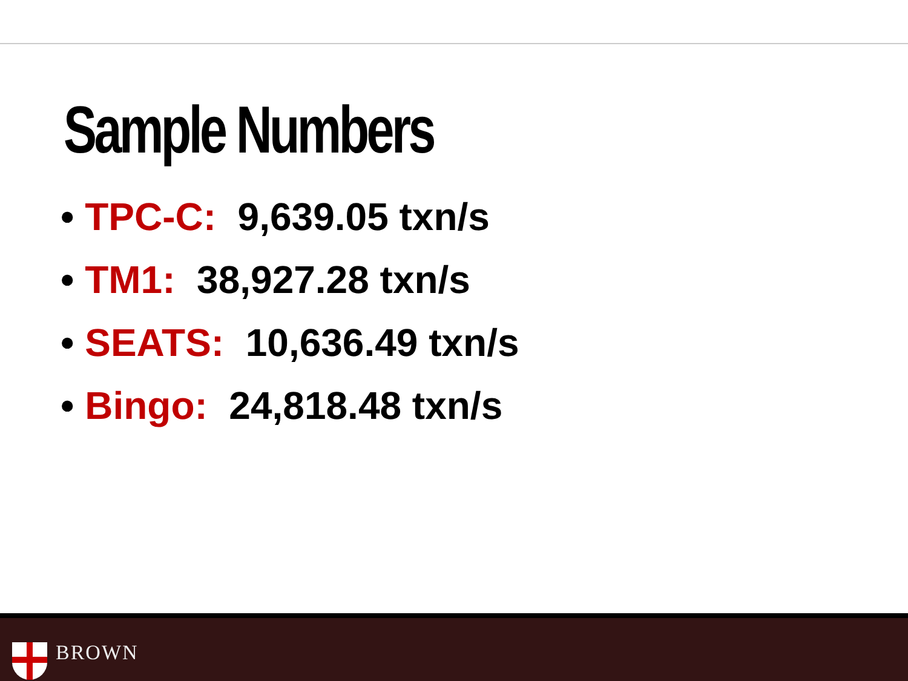Sample Numbers
• TPC-C: 9,639.05 txn/s
• TM1: 38,927.28 txn/s
• SEATS: 10,636.49 txn/s
• Bingo: 24,818.48 txn/s
BROWN